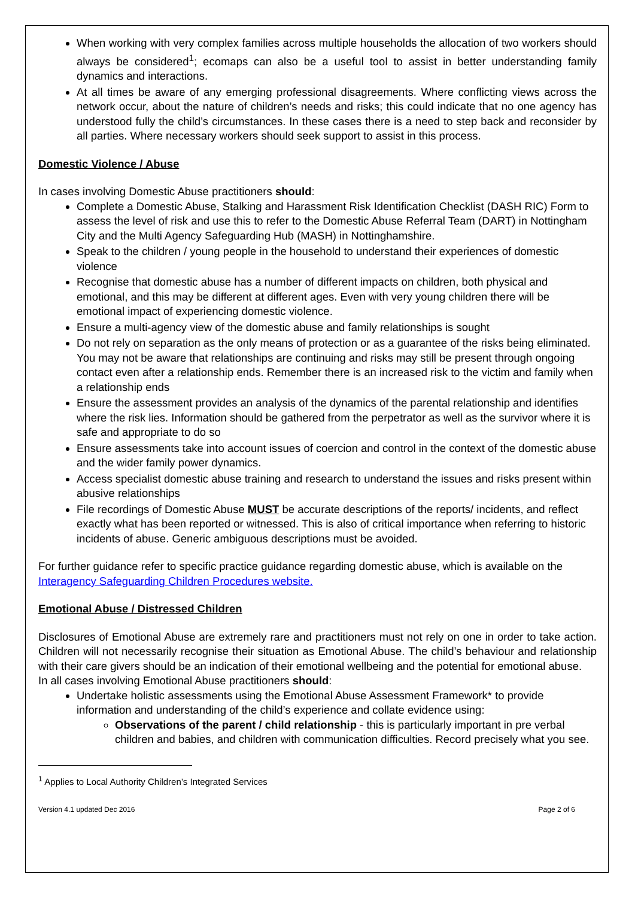When working with very complex families across multiple households the allocation of two workers should always be considered<sup>1</sup>; ecomaps can also be a useful tool to assist in better understanding family dynamics and interactions.
At all times be aware of any emerging professional disagreements. Where conflicting views across the network occur, about the nature of children’s needs and risks; this could indicate that no one agency has understood fully the child’s circumstances. In these cases there is a need to step back and reconsider by all parties. Where necessary workers should seek support to assist in this process.
Domestic Violence / Abuse
In cases involving Domestic Abuse practitioners should:
Complete a Domestic Abuse, Stalking and Harassment Risk Identification Checklist (DASH RIC) Form to assess the level of risk and use this to refer to the Domestic Abuse Referral Team (DART) in Nottingham City and the Multi Agency Safeguarding Hub (MASH) in Nottinghamshire.
Speak to the children / young people in the household to understand their experiences of domestic violence
Recognise that domestic abuse has a number of different impacts on children, both physical and emotional, and this may be different at different ages. Even with very young children there will be emotional impact of experiencing domestic violence.
Ensure a multi-agency view of the domestic abuse and family relationships is sought
Do not rely on separation as the only means of protection or as a guarantee of the risks being eliminated. You may not be aware that relationships are continuing and risks may still be present through ongoing contact even after a relationship ends. Remember there is an increased risk to the victim and family when a relationship ends
Ensure the assessment provides an analysis of the dynamics of the parental relationship and identifies where the risk lies. Information should be gathered from the perpetrator as well as the survivor where it is safe and appropriate to do so
Ensure assessments take into account issues of coercion and control in the context of the domestic abuse and the wider family power dynamics.
Access specialist domestic abuse training and research to understand the issues and risks present within abusive relationships
File recordings of Domestic Abuse MUST be accurate descriptions of the reports/ incidents, and reflect exactly what has been reported or witnessed. This is also of critical importance when referring to historic incidents of abuse. Generic ambiguous descriptions must be avoided.
For further guidance refer to specific practice guidance regarding domestic abuse, which is available on the Interagency Safeguarding Children Procedures website.
Emotional Abuse / Distressed Children
Disclosures of Emotional Abuse are extremely rare and practitioners must not rely on one in order to take action. Children will not necessarily recognise their situation as Emotional Abuse. The child’s behaviour and relationship with their care givers should be an indication of their emotional wellbeing and the potential for emotional abuse.
In all cases involving Emotional Abuse practitioners should:
Undertake holistic assessments using the Emotional Abuse Assessment Framework* to provide information and understanding of the child’s experience and collate evidence using:
Observations of the parent / child relationship - this is particularly important in pre verbal children and babies, and children with communication difficulties. Record precisely what you see.
<sup>1</sup> Applies to Local Authority Children’s Integrated Services
Version 4.1 updated Dec 2016 Page 2 of 6